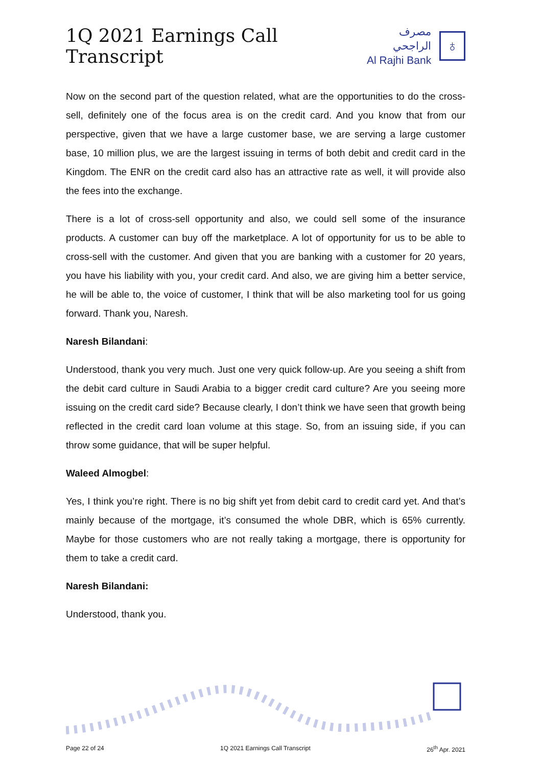1Q 2021 Earnings Call Transcript
مصرف الراجحي
Al Rajhi Bank
♁
Now on the second part of the question related, what are the opportunities to do the cross-sell, definitely one of the focus area is on the credit card. And you know that from our perspective, given that we have a large customer base, we are serving a large customer base, 10 million plus, we are the largest issuing in terms of both debit and credit card in the Kingdom. The ENR on the credit card also has an attractive rate as well, it will provide also the fees into the exchange.
There is a lot of cross-sell opportunity and also, we could sell some of the insurance products. A customer can buy off the marketplace. A lot of opportunity for us to be able to cross-sell with the customer. And given that you are banking with a customer for 20 years, you have his liability with you, your credit card. And also, we are giving him a better service, he will be able to, the voice of customer, I think that will be also marketing tool for us going forward. Thank you, Naresh.
Naresh Bilandani:
Understood, thank you very much. Just one very quick follow-up. Are you seeing a shift from the debit card culture in Saudi Arabia to a bigger credit card culture? Are you seeing more issuing on the credit card side? Because clearly, I don’t think we have seen that growth being reflected in the credit card loan volume at this stage. So, from an issuing side, if you can throw some guidance, that will be super helpful.
Waleed Almogbel:
Yes, I think you’re right. There is no big shift yet from debit card to credit card yet. And that’s mainly because of the mortgage, it’s consumed the whole DBR, which is 65% currently. Maybe for those customers who are not really taking a mortgage, there is opportunity for them to take a credit card.
Naresh Bilandani:
Understood, thank you.
Page 22 of 24 1Q 2021 Earnings Call Transcript 26<sup>th</sup> Apr. 2021